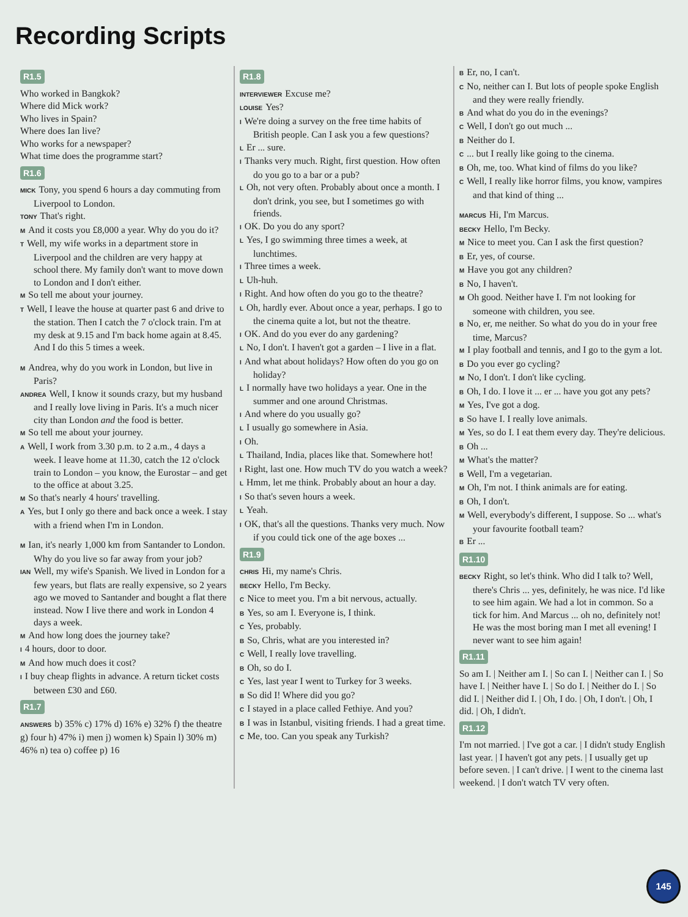Recording Scripts
R1.5
Who worked in Bangkok?
Where did Mick work?
Who lives in Spain?
Where does Ian live?
Who works for a newspaper?
What time does the programme start?
R1.6
MICK Tony, you spend 6 hours a day commuting from Liverpool to London.
TONY That's right.
M And it costs you £8,000 a year. Why do you do it?
T Well, my wife works in a department store in Liverpool and the children are very happy at school there. My family don't want to move down to London and I don't either.
M So tell me about your journey.
T Well, I leave the house at quarter past 6 and drive to the station. Then I catch the 7 o'clock train. I'm at my desk at 9.15 and I'm back home again at 8.45. And I do this 5 times a week.
M Andrea, why do you work in London, but live in Paris?
ANDREA Well, I know it sounds crazy, but my husband and I really love living in Paris. It's a much nicer city than London and the food is better.
M So tell me about your journey.
A Well, I work from 3.30 p.m. to 2 a.m., 4 days a week. I leave home at 11.30, catch the 12 o'clock train to London – you know, the Eurostar – and get to the office at about 3.25.
M So that's nearly 4 hours' travelling.
A Yes, but I only go there and back once a week. I stay with a friend when I'm in London.
M Ian, it's nearly 1,000 km from Santander to London. Why do you live so far away from your job?
IAN Well, my wife's Spanish. We lived in London for a few years, but flats are really expensive, so 2 years ago we moved to Santander and bought a flat there instead. Now I live there and work in London 4 days a week.
M And how long does the journey take?
I 4 hours, door to door.
M And how much does it cost?
I I buy cheap flights in advance. A return ticket costs between £30 and £60.
R1.7
ANSWERS b) 35% c) 17% d) 16% e) 32% f) the theatre g) four h) 47% i) men j) women k) Spain l) 30% m) 46% n) tea o) coffee p) 16
R1.8
INTERVIEWER Excuse me?
LOUISE Yes?
I We're doing a survey on the free time habits of British people. Can I ask you a few questions?
L Er ... sure.
I Thanks very much. Right, first question. How often do you go to a bar or a pub?
L Oh, not very often. Probably about once a month. I don't drink, you see, but I sometimes go with friends.
I OK. Do you do any sport?
L Yes, I go swimming three times a week, at lunchtimes.
I Three times a week.
L Uh-huh.
I Right. And how often do you go to the theatre?
L Oh, hardly ever. About once a year, perhaps. I go to the cinema quite a lot, but not the theatre.
I OK. And do you ever do any gardening?
L No, I don't. I haven't got a garden – I live in a flat.
I And what about holidays? How often do you go on holiday?
L I normally have two holidays a year. One in the summer and one around Christmas.
I And where do you usually go?
L I usually go somewhere in Asia.
I Oh.
L Thailand, India, places like that. Somewhere hot!
I Right, last one. How much TV do you watch a week?
L Hmm, let me think. Probably about an hour a day.
I So that's seven hours a week.
L Yeah.
I OK, that's all the questions. Thanks very much. Now if you could tick one of the age boxes ...
R1.9
CHRIS Hi, my name's Chris.
BECKY Hello, I'm Becky.
C Nice to meet you. I'm a bit nervous, actually.
B Yes, so am I. Everyone is, I think.
C Yes, probably.
B So, Chris, what are you interested in?
C Well, I really love travelling.
B Oh, so do I.
C Yes, last year I went to Turkey for 3 weeks.
B So did I! Where did you go?
C I stayed in a place called Fethiye. And you?
B I was in Istanbul, visiting friends. I had a great time.
C Me, too. Can you speak any Turkish?
B Er, no, I can't.
C No, neither can I. But lots of people spoke English and they were really friendly.
B And what do you do in the evenings?
C Well, I don't go out much ...
B Neither do I.
C... but I really like going to the cinema.
B Oh, me, too. What kind of films do you like?
C Well, I really like horror films, you know, vampires and that kind of thing ...
MARCUS Hi, I'm Marcus.
BECKY Hello, I'm Becky.
M Nice to meet you. Can I ask the first question?
B Er, yes, of course.
M Have you got any children?
B No, I haven't.
M Oh good. Neither have I. I'm not looking for someone with children, you see.
B No, er, me neither. So what do you do in your free time, Marcus?
M I play football and tennis, and I go to the gym a lot.
B Do you ever go cycling?
M No, I don't. I don't like cycling.
B Oh, I do. I love it ... er ... have you got any pets?
M Yes, I've got a dog.
B So have I. I really love animals.
M Yes, so do I. I eat them every day. They're delicious.
B Oh ...
M What's the matter?
B Well, I'm a vegetarian.
M Oh, I'm not. I think animals are for eating.
B Oh, I don't.
M Well, everybody's different, I suppose. So ... what's your favourite football team?
B Er ...
R1.10
BECKY Right, so let's think. Who did I talk to? Well, there's Chris ... yes, definitely, he was nice. I'd like to see him again. We had a lot in common. So a tick for him. And Marcus ... oh no, definitely not! He was the most boring man I met all evening! I never want to see him again!
R1.11
So am I. | Neither am I. | So can I. | Neither can I. | So have I. | Neither have I. | So do I. | Neither do I. | So did I. | Neither did I. | Oh, I do. | Oh, I don't. | Oh, I did. | Oh, I didn't.
R1.12
I'm not married. | I've got a car. | I didn't study English last year. | I haven't got any pets. | I usually get up before seven. | I can't drive. | I went to the cinema last weekend. | I don't watch TV very often.
145